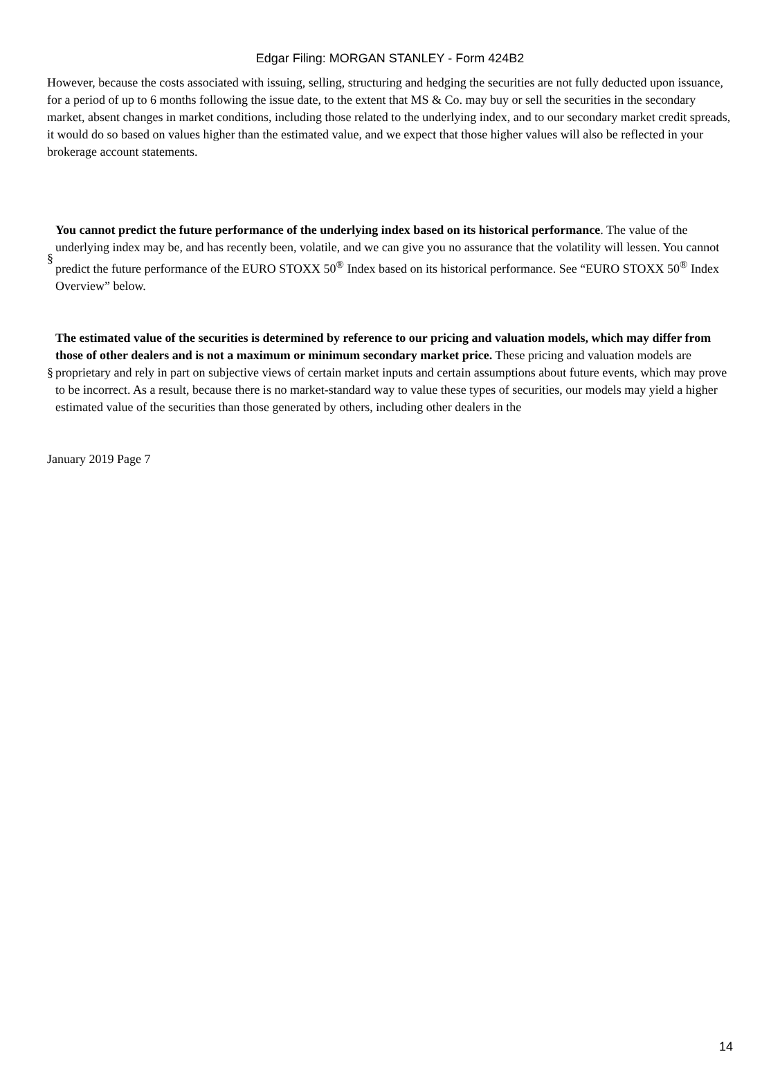Edgar Filing: MORGAN STANLEY - Form 424B2
However, because the costs associated with issuing, selling, structuring and hedging the securities are not fully deducted upon issuance, for a period of up to 6 months following the issue date, to the extent that MS & Co. may buy or sell the securities in the secondary market, absent changes in market conditions, including those related to the underlying index, and to our secondary market credit spreads, it would do so based on values higher than the estimated value, and we expect that those higher values will also be reflected in your brokerage account statements.
§ You cannot predict the future performance of the underlying index based on its historical performance. The value of the underlying index may be, and has recently been, volatile, and we can give you no assurance that the volatility will lessen. You cannot predict the future performance of the EURO STOXX 50<sup>®</sup> Index based on its historical performance. See “EURO STOXX 50<sup>®</sup> Index Overview” below.
§ The estimated value of the securities is determined by reference to our pricing and valuation models, which may differ from those of other dealers and is not a maximum or minimum secondary market price. These pricing and valuation models are proprietary and rely in part on subjective views of certain market inputs and certain assumptions about future events, which may prove to be incorrect. As a result, because there is no market-standard way to value these types of securities, our models may yield a higher estimated value of the securities than those generated by others, including other dealers in the
January 2019 Page 7
14